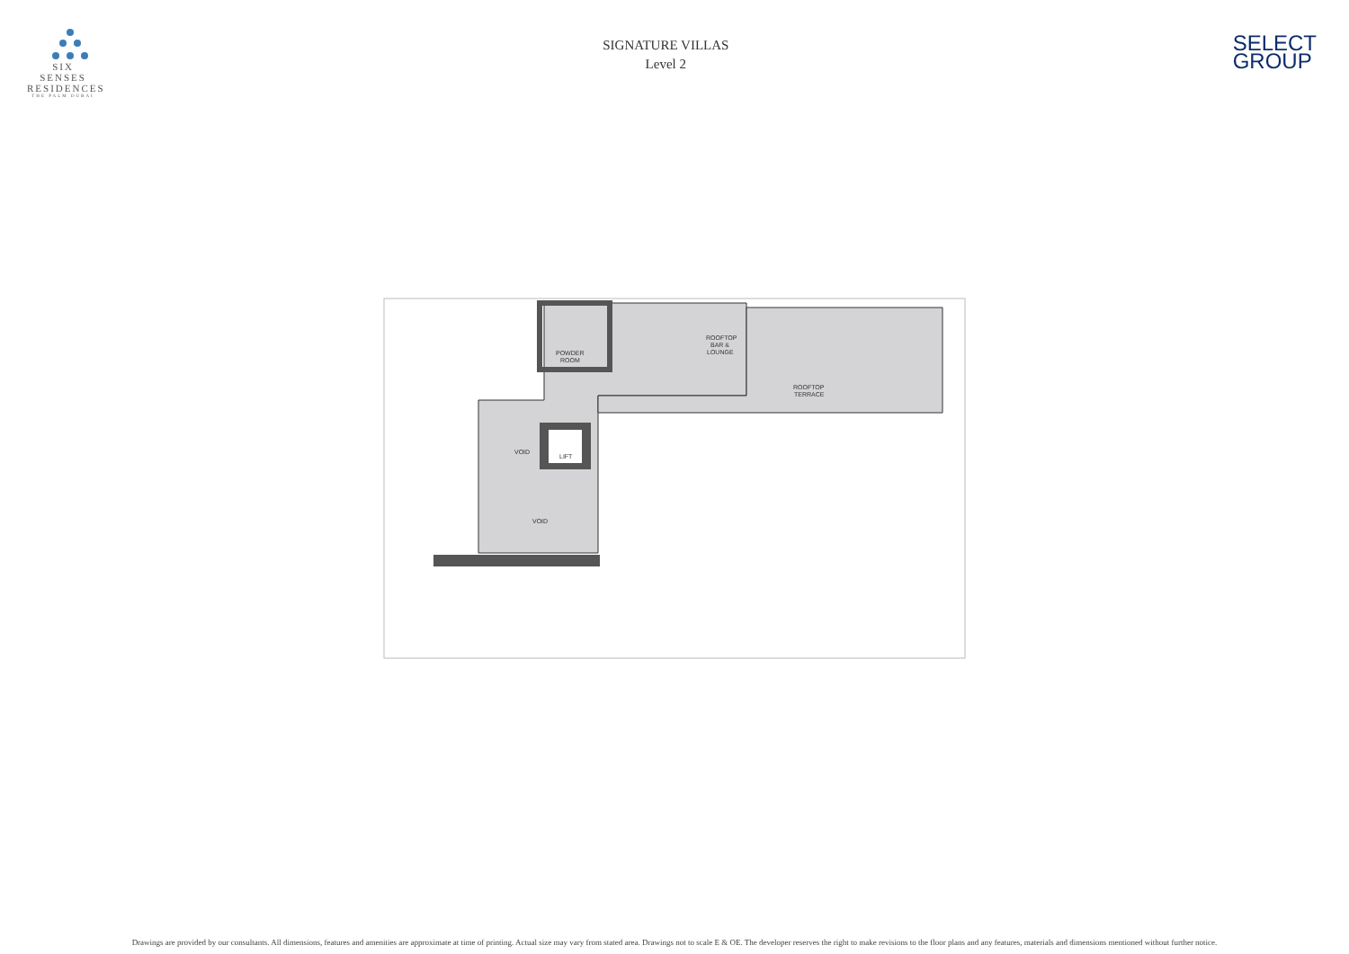SIX SENSES
RESIDENCES
THE PALM DUBAI
SIGNATURE VILLAS
Level 2
SELECT
GROUP
POWDER
ROOM
ROOFTOP
BAR &
LOUNGE
ROOFTOP
TERRACE
VOID
LIFT
VOID
Drawings are provided by our consultants. All dimensions, features and amenities are approximate at time of printing. Actual size may vary from stated area. Drawings not to scale E & OE. The developer reserves the right to make revisions to the floor plans and any features, materials and dimensions mentioned without further notice.